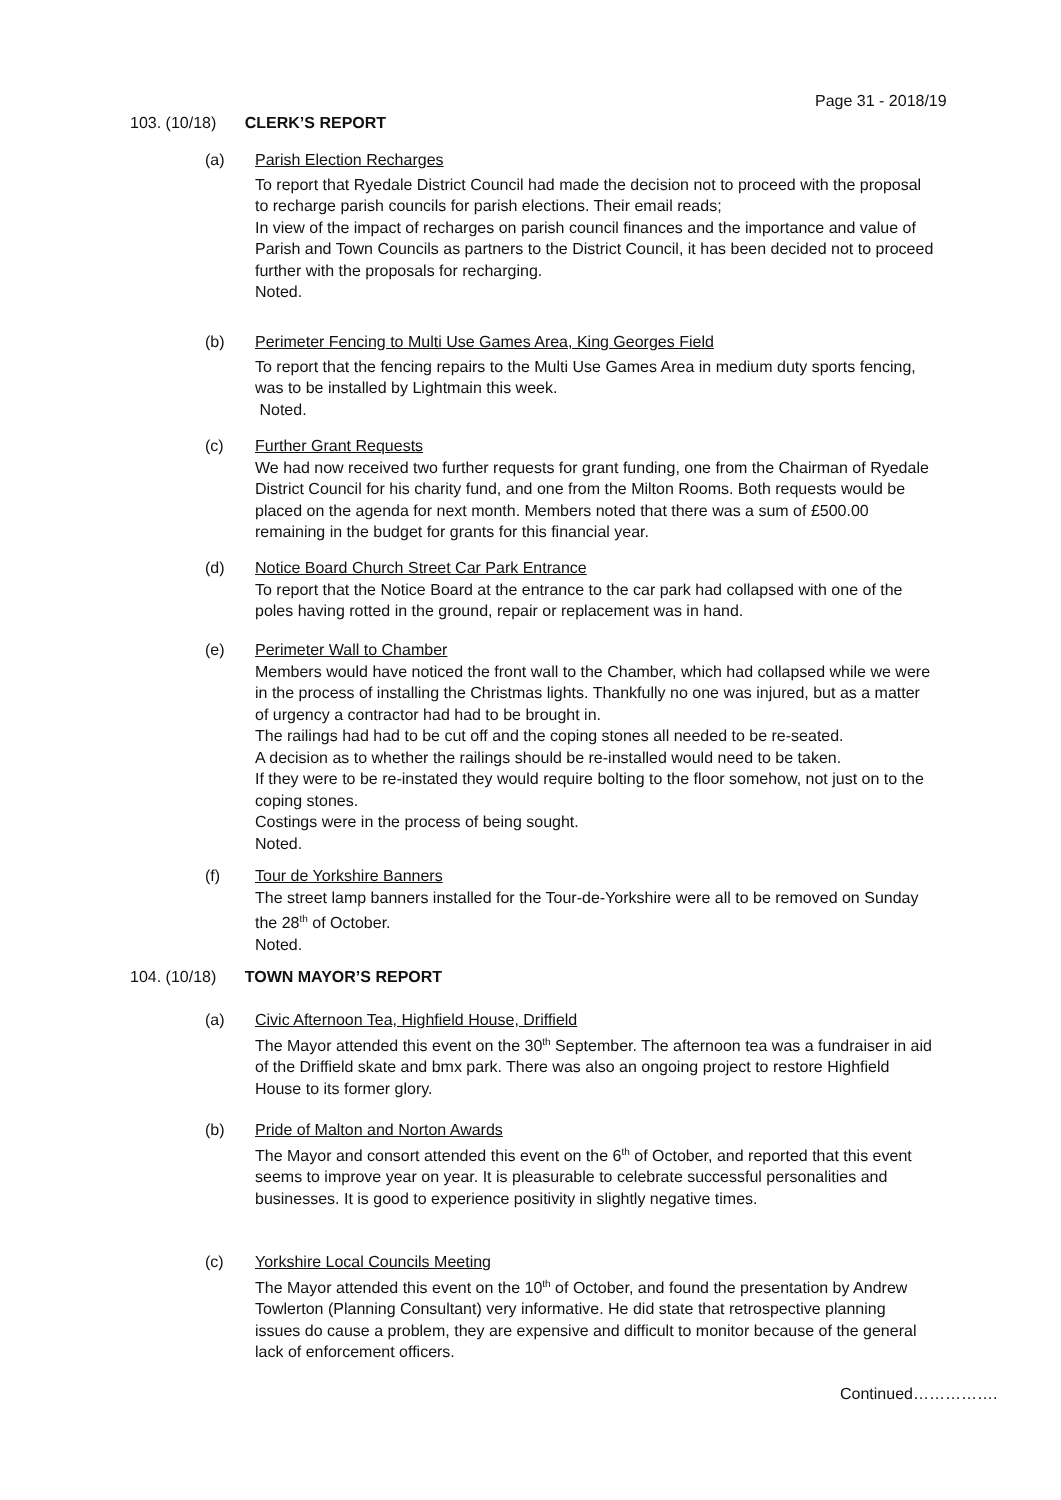Page 31 - 2018/19
103. (10/18) CLERK’S REPORT
(a)
Parish Election Recharges
To report that Ryedale District Council had made the decision not to proceed with the proposal to recharge parish councils for parish elections. Their email reads;
In view of the impact of recharges on parish council finances and the importance and value of Parish and Town Councils as partners to the District Council, it has been decided not to proceed further with the proposals for recharging.
Noted.
(b)
Perimeter Fencing to Multi Use Games Area, King Georges Field
To report that the fencing repairs to the Multi Use Games Area in medium duty sports fencing, was to be installed by Lightmain this week.
Noted.
(c)
Further Grant Requests
We had now received two further requests for grant funding, one from the Chairman of Ryedale District Council for his charity fund, and one from the Milton Rooms. Both requests would be placed on the agenda for next month. Members noted that there was a sum of £500.00 remaining in the budget for grants for this financial year.
(d)
Notice Board Church Street Car Park Entrance
To report that the Notice Board at the entrance to the car park had collapsed with one of the poles having rotted in the ground, repair or replacement was in hand.
(e)
Perimeter Wall to Chamber
Members would have noticed the front wall to the Chamber, which had collapsed while we were in the process of installing the Christmas lights. Thankfully no one was injured, but as a matter of urgency a contractor had had to be brought in.
The railings had had to be cut off and the coping stones all needed to be re-seated.
A decision as to whether the railings should be re-installed would need to be taken.
If they were to be re-instated they would require bolting to the floor somehow, not just on to the coping stones.
Costings were in the process of being sought.
Noted.
(f)
Tour de Yorkshire Banners
The street lamp banners installed for the Tour-de-Yorkshire were all to be removed on Sunday the 28<sup>th</sup> of October.
Noted.
104. (10/18) TOWN MAYOR’S REPORT
(a)
Civic Afternoon Tea, Highfield House, Driffield
The Mayor attended this event on the 30<sup>th</sup> September. The afternoon tea was a fundraiser in aid of the Driffield skate and bmx park. There was also an ongoing project to restore Highfield House to its former glory.
(b)
Pride of Malton and Norton Awards
The Mayor and consort attended this event on the 6<sup>th</sup> of October, and reported that this event seems to improve year on year. It is pleasurable to celebrate successful personalities and businesses. It is good to experience positivity in slightly negative times.
(c)
Yorkshire Local Councils Meeting
The Mayor attended this event on the 10<sup>th</sup> of October, and found the presentation by Andrew Towlerton (Planning Consultant) very informative. He did state that retrospective planning issues do cause a problem, they are expensive and difficult to monitor because of the general lack of enforcement officers.
Continued…………….